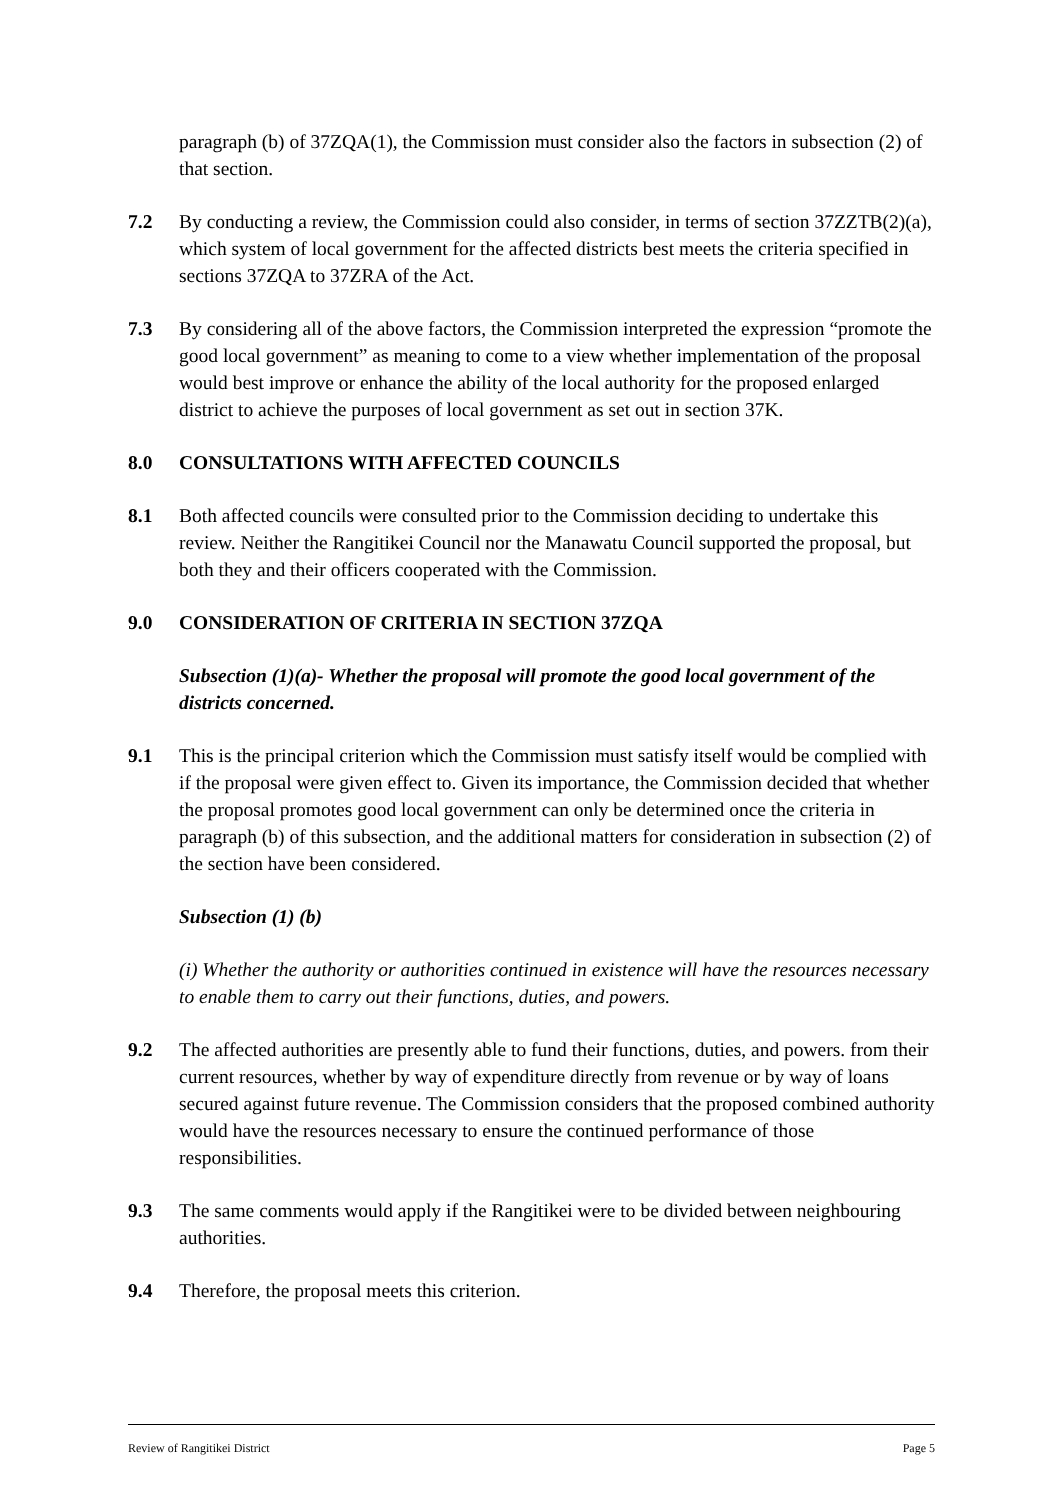paragraph (b) of 37ZQA(1), the Commission must consider also the factors in subsection (2) of that section.
7.2 By conducting a review, the Commission could also consider, in terms of section 37ZZTB(2)(a), which system of local government for the affected districts best meets the criteria specified in sections 37ZQA to 37ZRA of the Act.
7.3 By considering all of the above factors, the Commission interpreted the expression “promote the good local government” as meaning to come to a view whether implementation of the proposal would best improve or enhance the ability of the local authority for the proposed enlarged district to achieve the purposes of local government as set out in section 37K.
8.0 CONSULTATIONS WITH AFFECTED COUNCILS
8.1 Both affected councils were consulted prior to the Commission deciding to undertake this review. Neither the Rangitikei Council nor the Manawatu Council supported the proposal, but both they and their officers cooperated with the Commission.
9.0 CONSIDERATION OF CRITERIA IN SECTION 37ZQA
Subsection (1)(a)- Whether the proposal will promote the good local government of the districts concerned.
9.1 This is the principal criterion which the Commission must satisfy itself would be complied with if the proposal were given effect to. Given its importance, the Commission decided that whether the proposal promotes good local government can only be determined once the criteria in paragraph (b) of this subsection, and the additional matters for consideration in subsection (2) of the section have been considered.
Subsection (1) (b)
(i) Whether the authority or authorities continued in existence will have the resources necessary to enable them to carry out their functions, duties, and powers.
9.2 The affected authorities are presently able to fund their functions, duties, and powers. from their current resources, whether by way of expenditure directly from revenue or by way of loans secured against future revenue. The Commission considers that the proposed combined authority would have the resources necessary to ensure the continued performance of those responsibilities.
9.3 The same comments would apply if the Rangitikei were to be divided between neighbouring authorities.
9.4 Therefore, the proposal meets this criterion.
Review of Rangitikei District Page 5